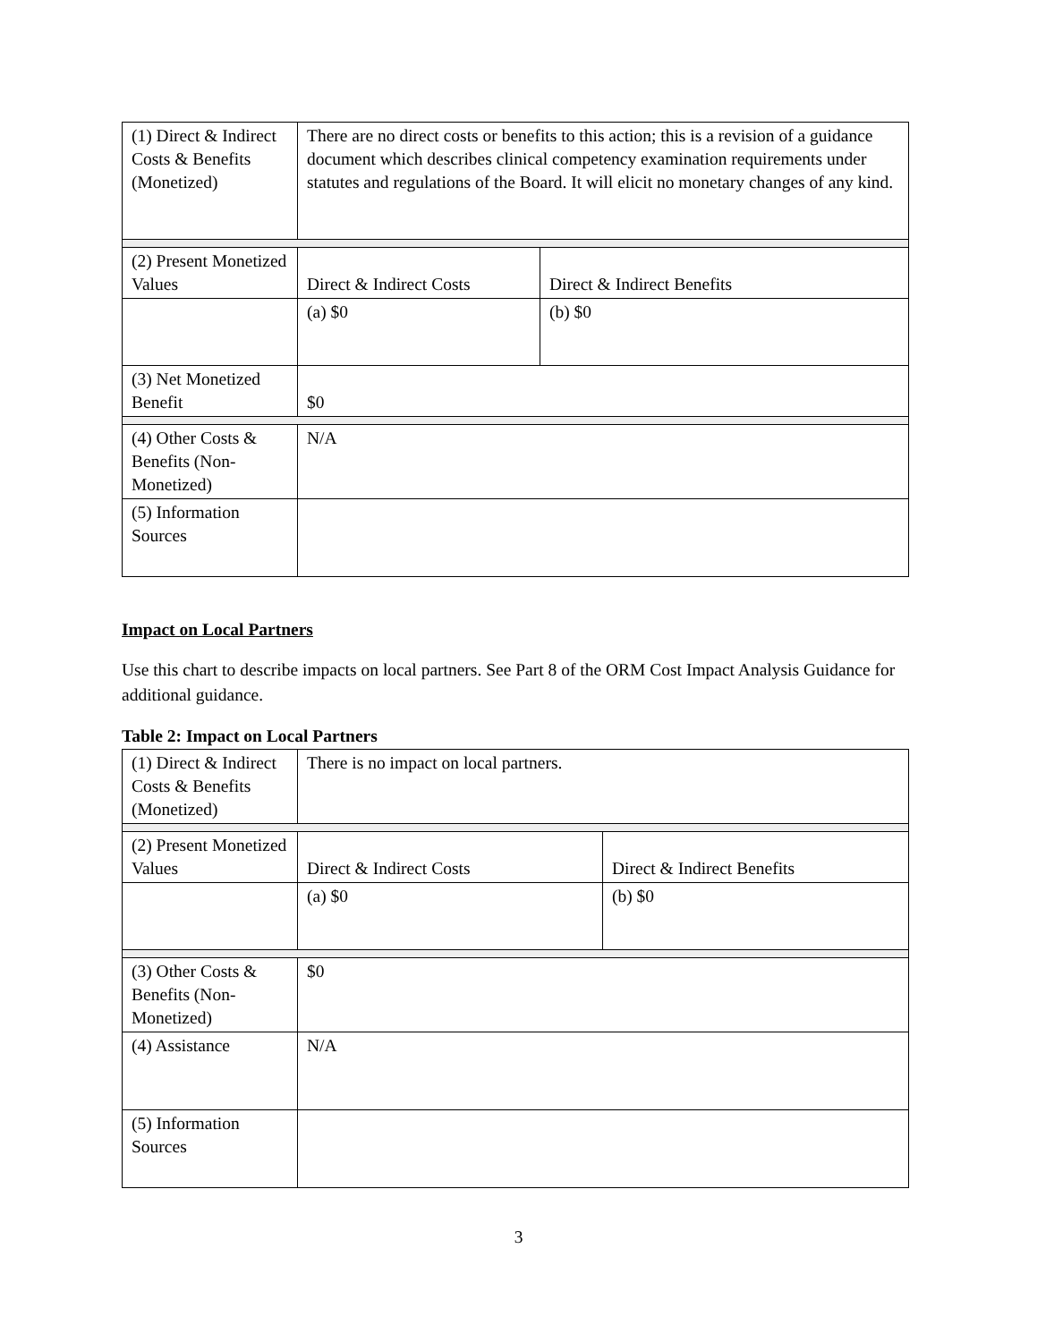| (1) Direct & Indirect Costs & Benefits (Monetized) | There are no direct costs or benefits to this action; this is a revision of a guidance document which describes clinical competency examination requirements under statutes and regulations of the Board. It will elicit no monetary changes of any kind. | |
| (2) Present Monetized Values | Direct & Indirect Costs | Direct & Indirect Benefits |
| | (a) $0 | (b) $0 |
| (3) Net Monetized Benefit | $0 | |
| (4) Other Costs & Benefits (Non-Monetized) | N/A | |
| (5) Information Sources | | |
Impact on Local Partners
Use this chart to describe impacts on local partners. See Part 8 of the ORM Cost Impact Analysis Guidance for additional guidance.
Table 2: Impact on Local Partners
| (1) Direct & Indirect Costs & Benefits (Monetized) | There is no impact on local partners. | |
| (2) Present Monetized Values | Direct & Indirect Costs | Direct & Indirect Benefits |
| | (a) $0 | (b) $0 |
| (3) Other Costs & Benefits (Non-Monetized) | $0 | |
| (4) Assistance | N/A | |
| (5) Information Sources | | |
3